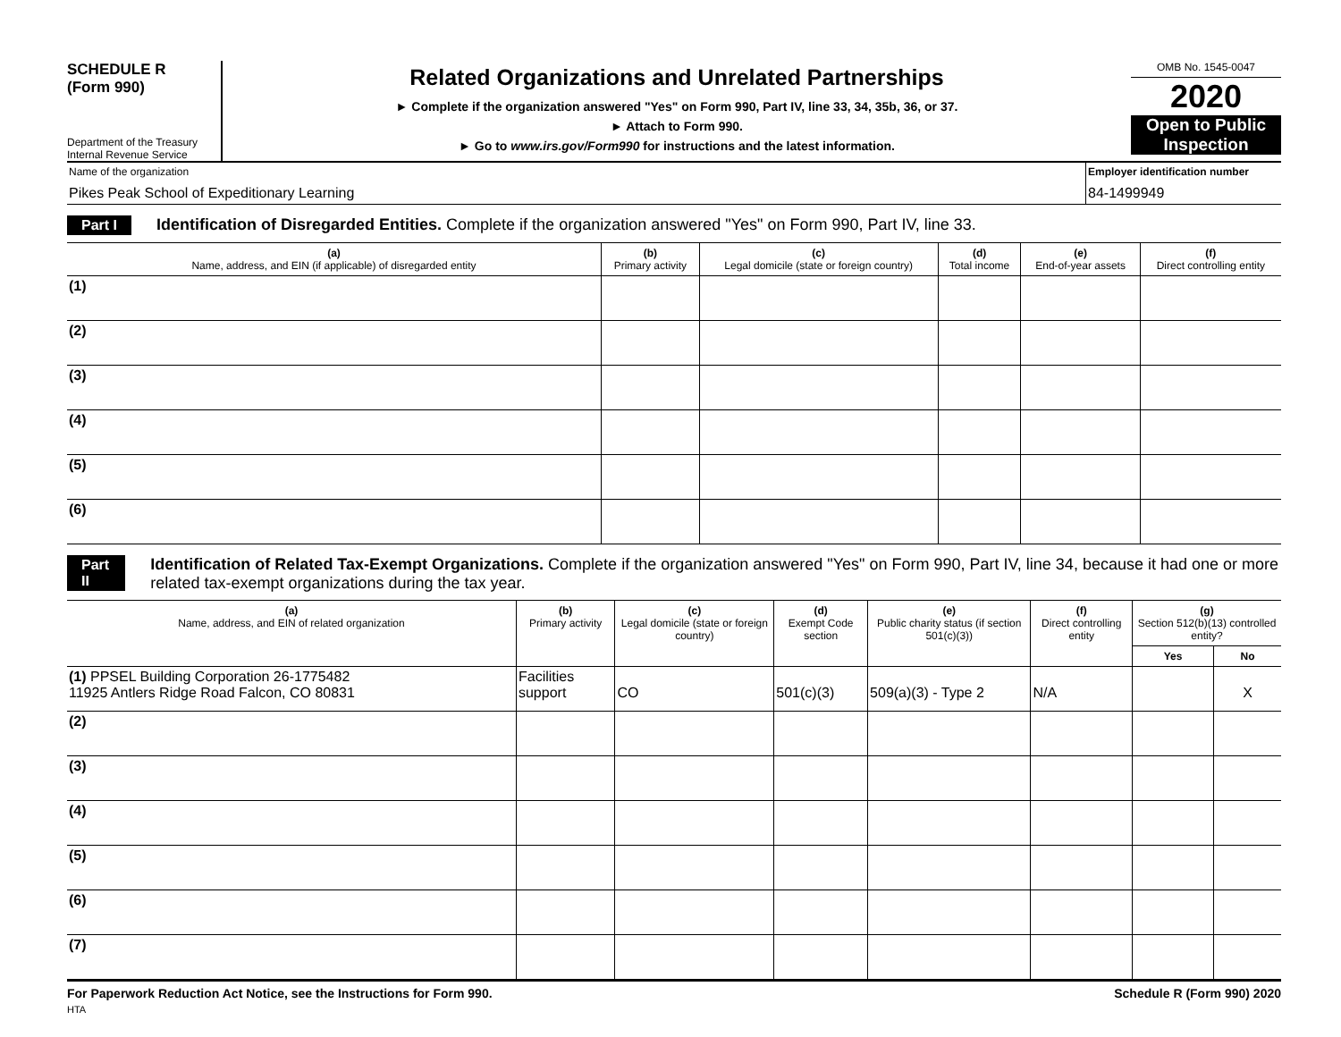SCHEDULE R
(Form 990)
Department of the Treasury
Internal Revenue Service
Related Organizations and Unrelated Partnerships
► Complete if the organization answered "Yes" on Form 990, Part IV, line 33, 34, 35b, 36, or 37.
► Attach to Form 990.
► Go to www.irs.gov/Form990 for instructions and the latest information.
OMB No. 1545-0047
2020
Open to Public
Inspection
Name of the organization
Pikes Peak School of Expeditionary Learning
Employer identification number
84-1499949
Part I Identification of Disregarded Entities. Complete if the organization answered "Yes" on Form 990, Part IV, line 33.
| (a) Name, address, and EIN (if applicable) of disregarded entity | (b) Primary activity | (c) Legal domicile (state or foreign country) | (d) Total income | (e) End-of-year assets | (f) Direct controlling entity |
| --- | --- | --- | --- | --- | --- |
| (1) | | | | | |
| (2) | | | | | |
| (3) | | | | | |
| (4) | | | | | |
| (5) | | | | | |
| (6) | | | | | |
Part II Identification of Related Tax-Exempt Organizations. Complete if the organization answered "Yes" on Form 990, Part IV, line 34, because it had one or more related tax-exempt organizations during the tax year.
| (a) Name, address, and EIN of related organization | (b) Primary activity | (c) Legal domicile (state or foreign country) | (d) Exempt Code section | (e) Public charity status (if section 501(c)(3)) | (f) Direct controlling entity | (g) Section 512(b)(13) controlled entity? | |
| --- | --- | --- | --- | --- | --- | --- | --- |
| | | | | | | Yes | No |
| (1) PPSEL Building Corporation 26-1775482 11925 Antlers Ridge Road Falcon, CO 80831 | Facilities support | CO | 501(c)(3) | 509(a)(3) - Type 2 | N/A | | X |
| (2) | | | | | | | |
| (3) | | | | | | | |
| (4) | | | | | | | |
| (5) | | | | | | | |
| (6) | | | | | | | |
| (7) | | | | | | | |
For Paperwork Reduction Act Notice, see the Instructions for Form 990. Schedule R (Form 990) 2020
HTA